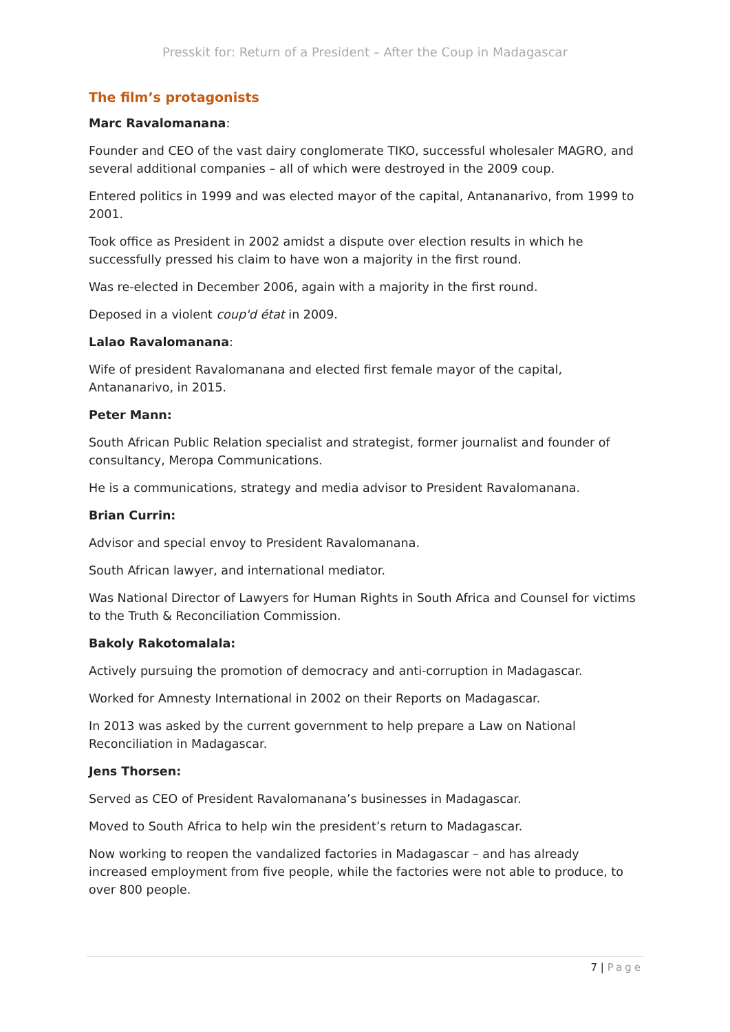Presskit for: Return of a President – After the Coup in Madagascar
The film’s protagonists
Marc Ravalomanana:
Founder and CEO of the vast dairy conglomerate TIKO, successful wholesaler MAGRO, and several additional companies – all of which were destroyed in the 2009 coup.
Entered politics in 1999 and was elected mayor of the capital, Antananarivo, from 1999 to 2001.
Took office as President in 2002 amidst a dispute over election results in which he successfully pressed his claim to have won a majority in the first round.
Was re-elected in December 2006, again with a majority in the first round.
Deposed in a violent coup'd état in 2009.
Lalao Ravalomanana:
Wife of president Ravalomanana and elected first female mayor of the capital, Antananarivo, in 2015.
Peter Mann:
South African Public Relation specialist and strategist, former journalist and founder of consultancy, Meropa Communications.
He is a communications, strategy and media advisor to President Ravalomanana.
Brian Currin:
Advisor and special envoy to President Ravalomanana.
South African lawyer, and international mediator.
Was National Director of Lawyers for Human Rights in South Africa and Counsel for victims to the Truth & Reconciliation Commission.
Bakoly Rakotomalala:
Actively pursuing the promotion of democracy and anti-corruption in Madagascar.
Worked for Amnesty International in 2002 on their Reports on Madagascar.
In 2013 was asked by the current government to help prepare a Law on National Reconciliation in Madagascar.
Jens Thorsen:
Served as CEO of President Ravalomanana’s businesses in Madagascar.
Moved to South Africa to help win the president’s return to Madagascar.
Now working to reopen the vandalized factories in Madagascar – and has already increased employment from five people, while the factories were not able to produce, to over 800 people.
7 | Page